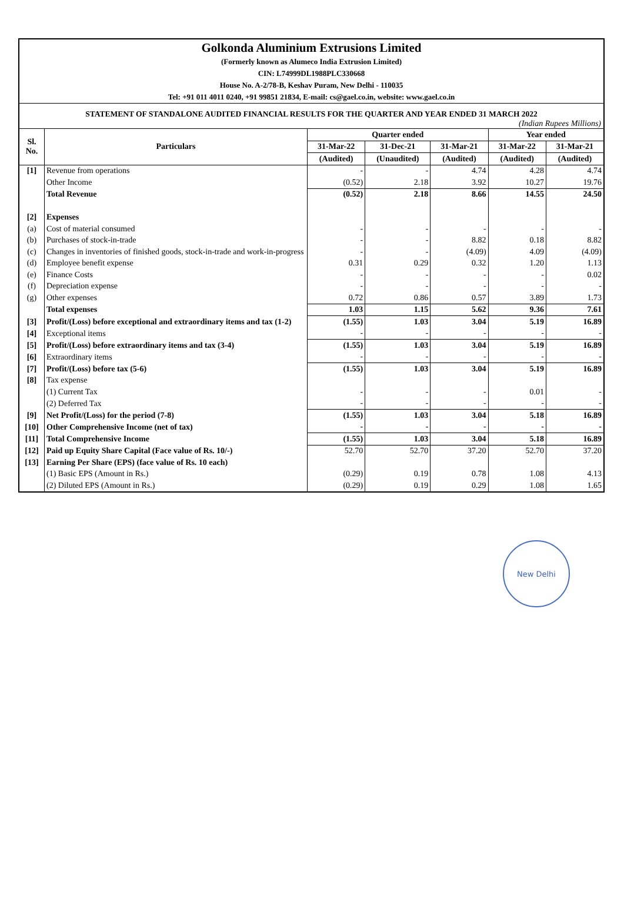Golkonda Aluminium Extrusions Limited
(Formerly known as Alumeco India Extrusion Limited)
CIN: L74999DL1988PLC330668
House No. A-2/78-B, Keshav Puram, New Delhi - 110035
Tel: +91 011 4011 0240, +91 99851 21834, E-mail: cs@gael.co.in, website: www.gael.co.in
STATEMENT OF STANDALONE AUDITED FINANCIAL RESULTS FOR THE QUARTER AND YEAR ENDED 31 MARCH 2022
(Indian Rupees Millions)
| Sl. No. | Particulars | Quarter ended | | | Year ended | |
| --- | --- | --- | --- | --- | --- | --- |
| | | 31-Mar-22 | 31-Dec-21 | 31-Mar-21 | 31-Mar-22 | 31-Mar-21 |
| | | (Audited) | (Unaudited) | (Audited) | (Audited) | (Audited) |
| [1] | Revenue from operations | - | - | 4.74 | 4.28 | 4.74 |
| | Other Income | (0.52) | 2.18 | 3.92 | 10.27 | 19.76 |
| | Total Revenue | (0.52) | 2.18 | 8.66 | 14.55 | 24.50 |
| [2] | Expenses | | | | | |
| (a) | Cost of material consumed | - | - | - | - | - |
| (b) | Purchases of stock-in-trade | - | - | 8.82 | 0.18 | 8.82 |
| (c) | Changes in inventories of finished goods, stock-in-trade and work-in-progress | - | - | (4.09) | 4.09 | (4.09) |
| (d) | Employee benefit expense | 0.31 | 0.29 | 0.32 | 1.20 | 1.13 |
| (e) | Finance Costs | - | - | - | - | 0.02 |
| (f) | Depreciation expense | - | - | - | - | - |
| (g) | Other expenses | 0.72 | 0.86 | 0.57 | 3.89 | 1.73 |
| | Total expenses | 1.03 | 1.15 | 5.62 | 9.36 | 7.61 |
| [3] | Profit/(Loss) before exceptional and extraordinary items and tax (1-2) | (1.55) | 1.03 | 3.04 | 5.19 | 16.89 |
| [4] | Exceptional items | - | - | - | - | - |
| [5] | Profit/(Loss) before extraordinary items and tax (3-4) | (1.55) | 1.03 | 3.04 | 5.19 | 16.89 |
| [6] | Extraordinary items | - | - | - | - | - |
| [7] | Profit/(Loss) before tax (5-6) | (1.55) | 1.03 | 3.04 | 5.19 | 16.89 |
| [8] | Tax expense | | | | | |
| | (1) Current Tax | - | - | - | 0.01 | - |
| | (2) Deferred Tax | - | - | - | - | - |
| [9] | Net Profit/(Loss) for the period (7-8) | (1.55) | 1.03 | 3.04 | 5.18 | 16.89 |
| [10] | Other Comprehensive Income (net of tax) | - | - | - | - | - |
| [11] | Total Comprehensive Income | (1.55) | 1.03 | 3.04 | 5.18 | 16.89 |
| [12] | Paid up Equity Share Capital (Face value of Rs. 10/-) | 52.70 | 52.70 | 37.20 | 52.70 | 37.20 |
| [13] | Earning Per Share (EPS) (face value of Rs. 10 each) | | | | | |
| | (1) Basic EPS (Amount in Rs.) | (0.29) | 0.19 | 0.78 | 1.08 | 4.13 |
| | (2) Diluted EPS (Amount in Rs.) | (0.29) | 0.19 | 0.29 | 1.08 | 1.65 |
New Delhi